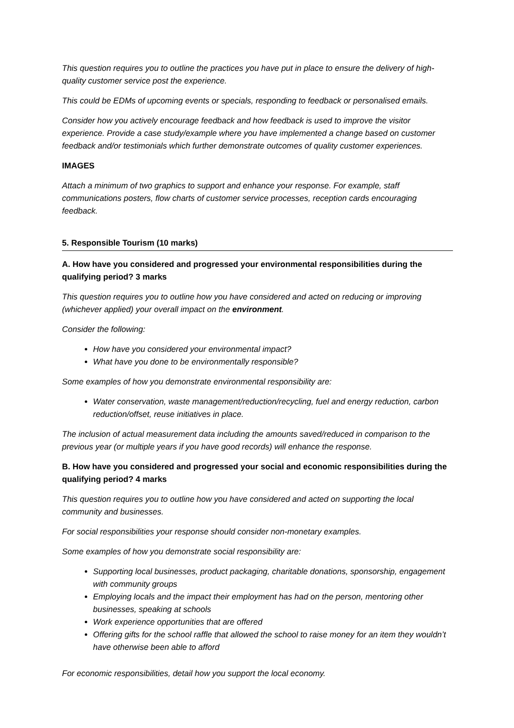This question requires you to outline the practices you have put in place to ensure the delivery of high-quality customer service post the experience.
This could be EDMs of upcoming events or specials, responding to feedback or personalised emails.
Consider how you actively encourage feedback and how feedback is used to improve the visitor experience. Provide a case study/example where you have implemented a change based on customer feedback and/or testimonials which further demonstrate outcomes of quality customer experiences.
IMAGES
Attach a minimum of two graphics to support and enhance your response. For example, staff communications posters, flow charts of customer service processes, reception cards encouraging feedback.
5. Responsible Tourism (10 marks)
A. How have you considered and progressed your environmental responsibilities during the qualifying period? 3 marks
This question requires you to outline how you have considered and acted on reducing or improving (whichever applied) your overall impact on the environment.
Consider the following:
How have you considered your environmental impact?
What have you done to be environmentally responsible?
Some examples of how you demonstrate environmental responsibility are:
Water conservation, waste management/reduction/recycling, fuel and energy reduction, carbon reduction/offset, reuse initiatives in place.
The inclusion of actual measurement data including the amounts saved/reduced in comparison to the previous year (or multiple years if you have good records) will enhance the response.
B. How have you considered and progressed your social and economic responsibilities during the qualifying period? 4 marks
This question requires you to outline how you have considered and acted on supporting the local community and businesses.
For social responsibilities your response should consider non-monetary examples.
Some examples of how you demonstrate social responsibility are:
Supporting local businesses, product packaging, charitable donations, sponsorship, engagement with community groups
Employing locals and the impact their employment has had on the person, mentoring other businesses, speaking at schools
Work experience opportunities that are offered
Offering gifts for the school raffle that allowed the school to raise money for an item they wouldn’t have otherwise been able to afford
For economic responsibilities, detail how you support the local economy.